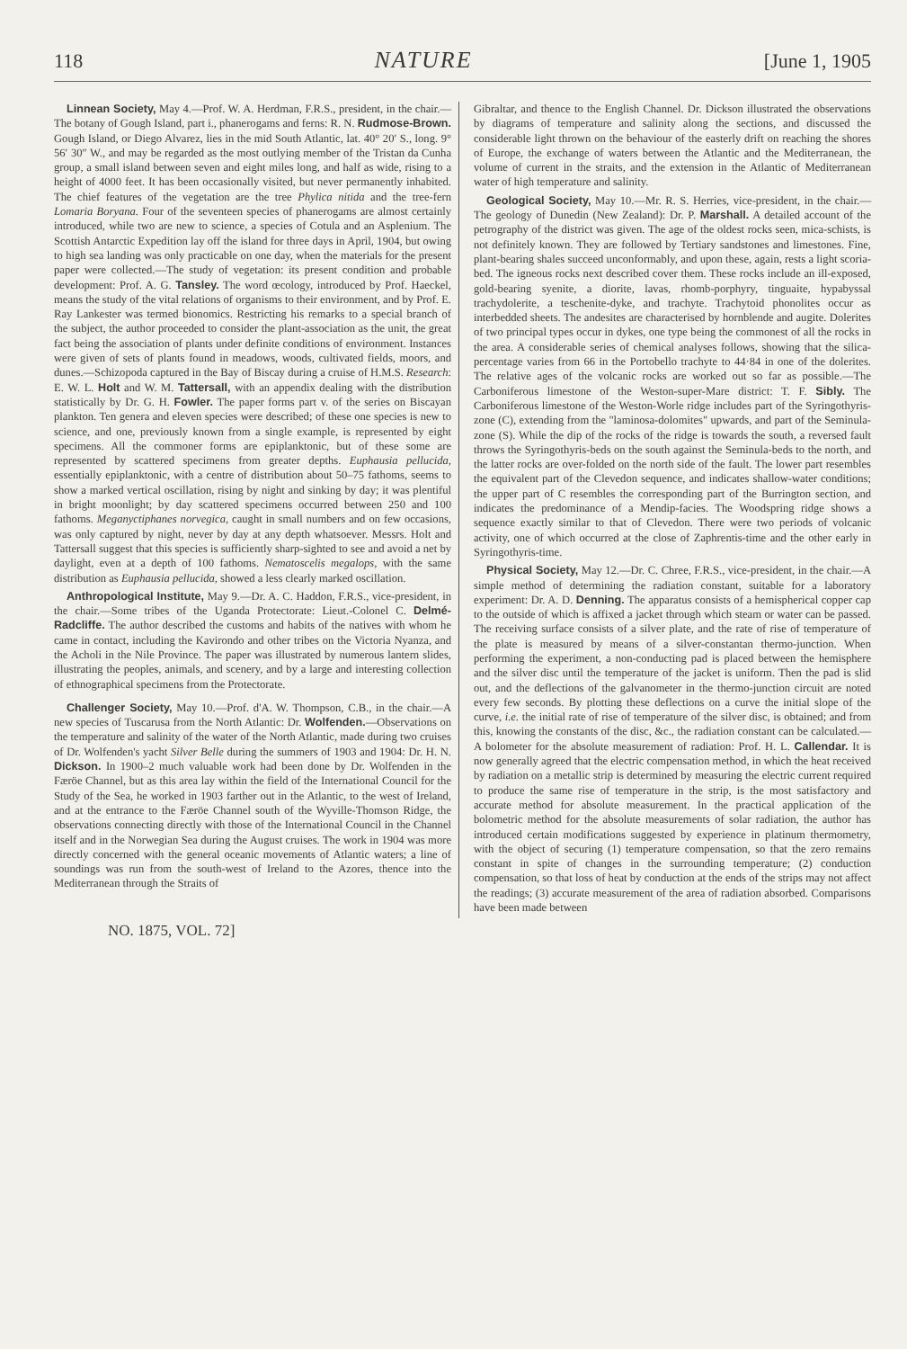118 NATURE [June 1, 1905
Linnean Society, May 4.—Prof. W. A. Herdman, F.R.S., president, in the chair.—The botany of Gough Island, part i., phanerogams and ferns: R. N. Rudmose-Brown. Gough Island, or Diego Alvarez, lies in the mid South Atlantic, lat. 40° 20′ S., long. 9° 56′ 30″ W., and may be regarded as the most outlying member of the Tristan da Cunha group, a small island between seven and eight miles long, and half as wide, rising to a height of 4000 feet. It has been occasionally visited, but never permanently inhabited. The chief features of the vegetation are the tree Phylica nitida and the tree-fern Lomaria Boryana. Four of the seventeen species of phanerogams are almost certainly introduced, while two are new to science, a species of Cotula and an Asplenium. The Scottish Antarctic Expedition lay off the island for three days in April, 1904, but owing to high sea landing was only practicable on one day, when the materials for the present paper were collected.—The study of vegetation: its present condition and probable development: Prof. A. G. Tansley. The word œcology, introduced by Prof. Haeckel, means the study of the vital relations of organisms to their environment, and by Prof. E. Ray Lankester was termed bionomics. Restricting his remarks to a special branch of the subject, the author proceeded to consider the plant-association as the unit, the great fact being the association of plants under definite conditions of environment. Instances were given of sets of plants found in meadows, woods, cultivated fields, moors, and dunes.—Schizopoda captured in the Bay of Biscay during a cruise of H.M.S. Research: E. W. L. Holt and W. M. Tattersall, with an appendix dealing with the distribution statistically by Dr. G. H. Fowler. The paper forms part v. of the series on Biscayan plankton. Ten genera and eleven species were described; of these one species is new to science, and one, previously known from a single example, is represented by eight specimens. All the commoner forms are epiplanktonic, but of these some are represented by scattered specimens from greater depths. Euphausia pellucida, essentially epiplanktonic, with a centre of distribution about 50–75 fathoms, seems to show a marked vertical oscillation, rising by night and sinking by day; it was plentiful in bright moonlight; by day scattered specimens occurred between 250 and 100 fathoms. Meganyctiphanes norvegica, caught in small numbers and on few occasions, was only captured by night, never by day at any depth whatsoever. Messrs. Holt and Tattersall suggest that this species is sufficiently sharp-sighted to see and avoid a net by daylight, even at a depth of 100 fathoms. Nematoscelis megalops, with the same distribution as Euphausia pellucida, showed a less clearly marked oscillation.
Anthropological Institute, May 9.—Dr. A. C. Haddon, F.R.S., vice-president, in the chair.—Some tribes of the Uganda Protectorate: Lieut.-Colonel C. Delmé-Radcliffe. The author described the customs and habits of the natives with whom he came in contact, including the Kavirondo and other tribes on the Victoria Nyanza, and the Acholi in the Nile Province. The paper was illustrated by numerous lantern slides, illustrating the peoples, animals, and scenery, and by a large and interesting collection of ethnographical specimens from the Protectorate.
Challenger Society, May 10.—Prof. d'A. W. Thompson, C.B., in the chair.—A new species of Tuscarusa from the North Atlantic: Dr. Wolfenden.—Observations on the temperature and salinity of the water of the North Atlantic, made during two cruises of Dr. Wolfenden's yacht Silver Belle during the summers of 1903 and 1904: Dr. H. N. Dickson. In 1900–2 much valuable work had been done by Dr. Wolfenden in the Færöe Channel, but as this area lay within the field of the International Council for the Study of the Sea, he worked in 1903 farther out in the Atlantic, to the west of Ireland, and at the entrance to the Færöe Channel south of the Wyville-Thomson Ridge, the observations connecting directly with those of the International Council in the Channel itself and in the Norwegian Sea during the August cruises. The work in 1904 was more directly concerned with the general oceanic movements of Atlantic waters; a line of soundings was run from the south-west of Ireland to the Azores, thence into the Mediterranean through the Straits of
Gibraltar, and thence to the English Channel. Dr. Dickson illustrated the observations by diagrams of temperature and salinity along the sections, and discussed the considerable light thrown on the behaviour of the easterly drift on reaching the shores of Europe, the exchange of waters between the Atlantic and the Mediterranean, the volume of current in the straits, and the extension in the Atlantic of Mediterranean water of high temperature and salinity.
Geological Society, May 10.—Mr. R. S. Herries, vice-president, in the chair.—The geology of Dunedin (New Zealand): Dr. P. Marshall. A detailed account of the petrography of the district was given. The age of the oldest rocks seen, mica-schists, is not definitely known. They are followed by Tertiary sandstones and limestones. Fine, plant-bearing shales succeed unconformably, and upon these, again, rests a light scoria-bed. The igneous rocks next described cover them. These rocks include an ill-exposed, gold-bearing syenite, a diorite, lavas, rhomb-porphyry, tinguaite, hypabyssal trachydolerite, a teschenite-dyke, and trachyte. Trachytoid phonolites occur as interbedded sheets. The andesites are characterised by hornblende and augite. Dolerites of two principal types occur in dykes, one type being the commonest of all the rocks in the area. A considerable series of chemical analyses follows, showing that the silica-percentage varies from 66 in the Portobello trachyte to 44·84 in one of the dolerites. The relative ages of the volcanic rocks are worked out so far as possible.—The Carboniferous limestone of the Weston-super-Mare district: T. F. Sibly. The Carboniferous limestone of the Weston-Worle ridge includes part of the Syringothyris-zone (C), extending from the "laminosa-dolomites" upwards, and part of the Seminula-zone (S). While the dip of the rocks of the ridge is towards the south, a reversed fault throws the Syringothyris-beds on the south against the Seminula-beds to the north, and the latter rocks are over-folded on the north side of the fault. The lower part resembles the equivalent part of the Clevedon sequence, and indicates shallow-water conditions; the upper part of C resembles the corresponding part of the Burrington section, and indicates the predominance of a Mendip-facies. The Woodspring ridge shows a sequence exactly similar to that of Clevedon. There were two periods of volcanic activity, one of which occurred at the close of Zaphrentis-time and the other early in Syringothyris-time.
Physical Society, May 12.—Dr. C. Chree, F.R.S., vice-president, in the chair.—A simple method of determining the radiation constant, suitable for a laboratory experiment: Dr. A. D. Denning. The apparatus consists of a hemispherical copper cap to the outside of which is affixed a jacket through which steam or water can be passed. The receiving surface consists of a silver plate, and the rate of rise of temperature of the plate is measured by means of a silver-constantan thermo-junction. When performing the experiment, a non-conducting pad is placed between the hemisphere and the silver disc until the temperature of the jacket is uniform. Then the pad is slid out, and the deflections of the galvanometer in the thermo-junction circuit are noted every few seconds. By plotting these deflections on a curve the initial slope of the curve, i.e. the initial rate of rise of temperature of the silver disc, is obtained; and from this, knowing the constants of the disc, &c., the radiation constant can be calculated.—A bolometer for the absolute measurement of radiation: Prof. H. L. Callendar. It is now generally agreed that the electric compensation method, in which the heat received by radiation on a metallic strip is determined by measuring the electric current required to produce the same rise of temperature in the strip, is the most satisfactory and accurate method for absolute measurement. In the practical application of the bolometric method for the absolute measurements of solar radiation, the author has introduced certain modifications suggested by experience in platinum thermometry, with the object of securing (1) temperature compensation, so that the zero remains constant in spite of changes in the surrounding temperature; (2) conduction compensation, so that loss of heat by conduction at the ends of the strips may not affect the readings; (3) accurate measurement of the area of radiation absorbed. Comparisons have been made between
NO. 1875, VOL. 72]